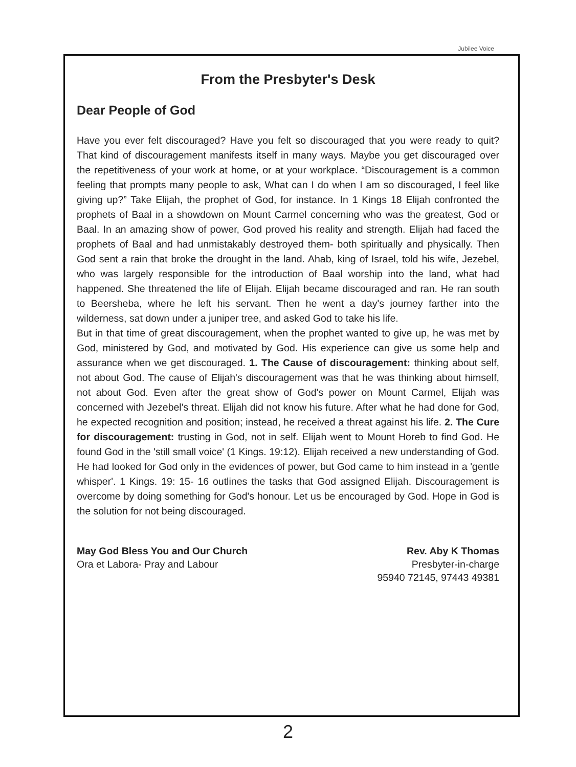Jubilee Voice
From the Presbyter's Desk
Dear People of God
Have you ever felt discouraged? Have you felt so discouraged that you were ready to quit? That kind of discouragement manifests itself in many ways. Maybe you get discouraged over the repetitiveness of your work at home, or at your workplace. “Discouragement is a common feeling that prompts many people to ask, What can I do when I am so discouraged, I feel like giving up?” Take Elijah, the prophet of God, for instance. In 1 Kings 18 Elijah confronted the prophets of Baal in a showdown on Mount Carmel concerning who was the greatest, God or Baal. In an amazing show of power, God proved his reality and strength. Elijah had faced the prophets of Baal and had unmistakably destroyed them- both spiritually and physically. Then God sent a rain that broke the drought in the land. Ahab, king of Israel, told his wife, Jezebel, who was largely responsible for the introduction of Baal worship into the land, what had happened. She threatened the life of Elijah. Elijah became discouraged and ran. He ran south to Beersheba, where he left his servant. Then he went a day's journey farther into the wilderness, sat down under a juniper tree, and asked God to take his life.
But in that time of great discouragement, when the prophet wanted to give up, he was met by God, ministered by God, and motivated by God. His experience can give us some help and assurance when we get discouraged. 1. The Cause of discouragement: thinking about self, not about God. The cause of Elijah's discouragement was that he was thinking about himself, not about God. Even after the great show of God's power on Mount Carmel, Elijah was concerned with Jezebel's threat. Elijah did not know his future. After what he had done for God, he expected recognition and position; instead, he received a threat against his life. 2. The Cure for discouragement: trusting in God, not in self. Elijah went to Mount Horeb to find God. He found God in the 'still small voice' (1 Kings. 19:12). Elijah received a new understanding of God. He had looked for God only in the evidences of power, but God came to him instead in a 'gentle whisper'. 1 Kings. 19: 15- 16 outlines the tasks that God assigned Elijah. Discouragement is overcome by doing something for God's honour. Let us be encouraged by God. Hope in God is the solution for not being discouraged.
May God Bless You and Our Church
Ora et Labora- Pray and Labour
Rev. Aby K Thomas
Presbyter-in-charge
95940 72145, 97443 49381
2